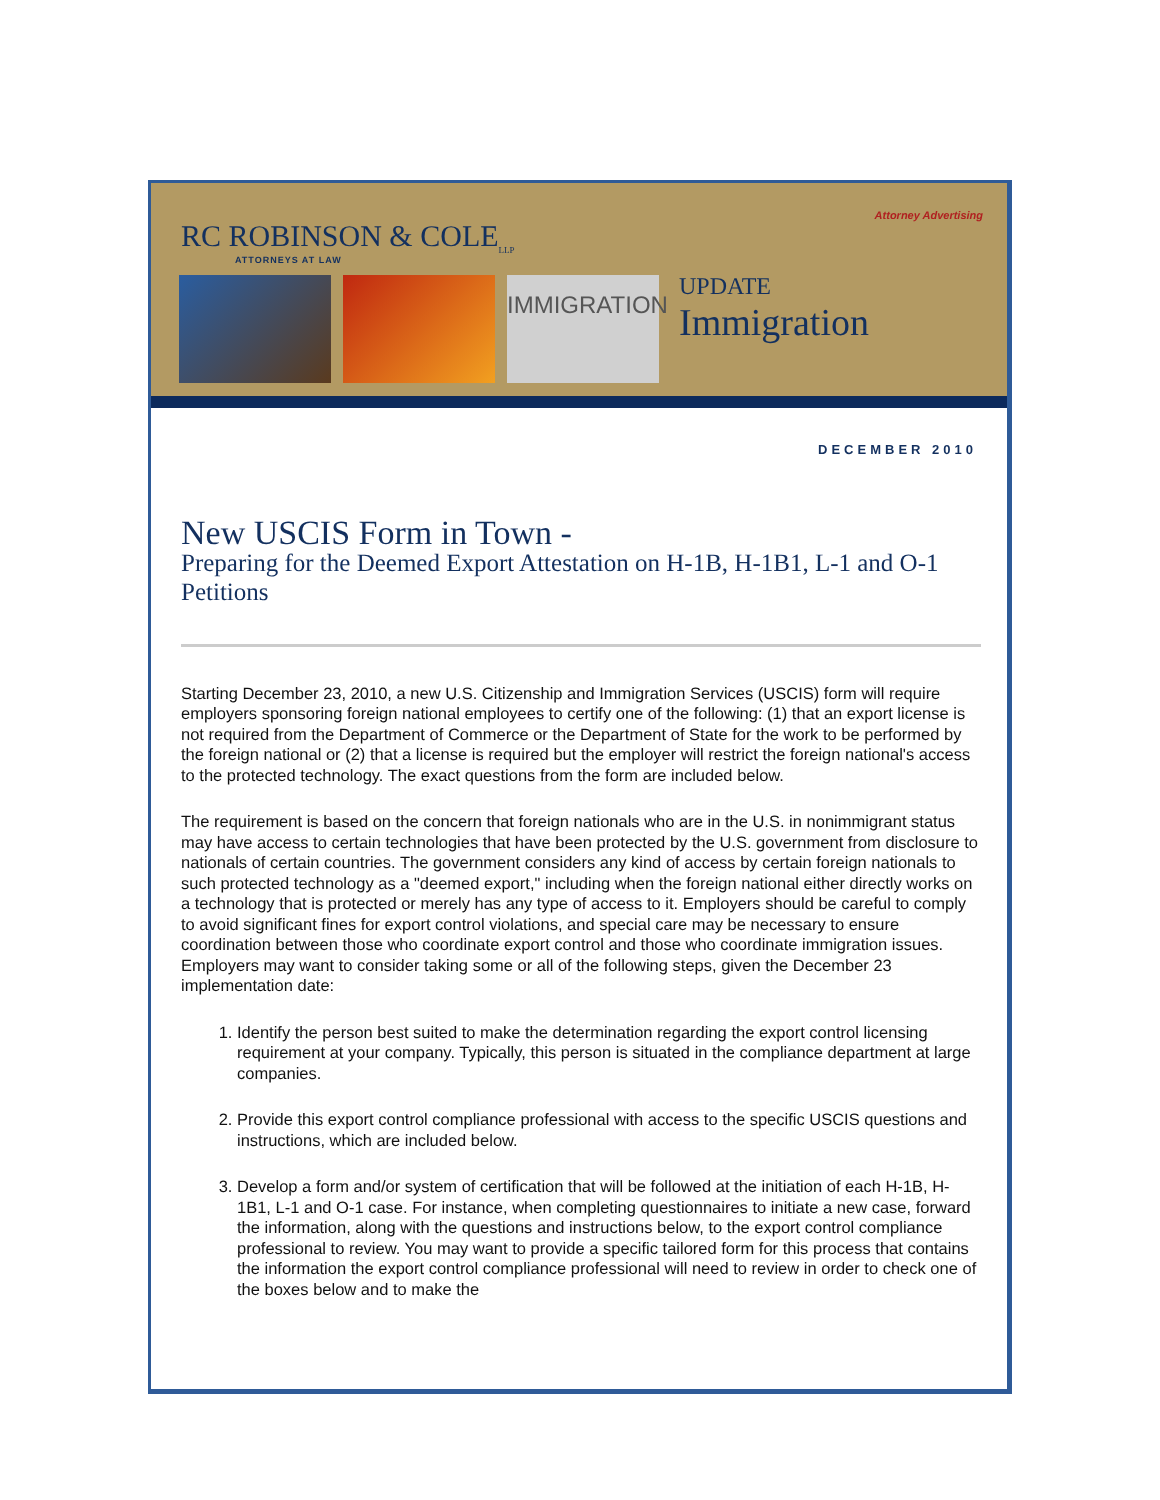Attorney Advertising
RC ROBINSON & COLE<sub>LLP</sub>
ATTORNEYS AT LAW
IMMIGRATION
UPDATE
Immigration
DECEMBER 2010
New USCIS Form in Town -
Preparing for the Deemed Export Attestation on H-1B, H-1B1, L-1 and O-1 Petitions
Starting December 23, 2010, a new U.S. Citizenship and Immigration Services (USCIS) form will require employers sponsoring foreign national employees to certify one of the following: (1) that an export license is not required from the Department of Commerce or the Department of State for the work to be performed by the foreign national or (2) that a license is required but the employer will restrict the foreign national's access to the protected technology. The exact questions from the form are included below.
The requirement is based on the concern that foreign nationals who are in the U.S. in nonimmigrant status may have access to certain technologies that have been protected by the U.S. government from disclosure to nationals of certain countries. The government considers any kind of access by certain foreign nationals to such protected technology as a "deemed export," including when the foreign national either directly works on a technology that is protected or merely has any type of access to it. Employers should be careful to comply to avoid significant fines for export control violations, and special care may be necessary to ensure coordination between those who coordinate export control and those who coordinate immigration issues. Employers may want to consider taking some or all of the following steps, given the December 23 implementation date:
1. Identify the person best suited to make the determination regarding the export control licensing requirement at your company. Typically, this person is situated in the compliance department at large companies.
2. Provide this export control compliance professional with access to the specific USCIS questions and instructions, which are included below.
3. Develop a form and/or system of certification that will be followed at the initiation of each H-1B, H-1B1, L-1 and O-1 case. For instance, when completing questionnaires to initiate a new case, forward the information, along with the questions and instructions below, to the export control compliance professional to review. You may want to provide a specific tailored form for this process that contains the information the export control compliance professional will need to review in order to check one of the boxes below and to make the